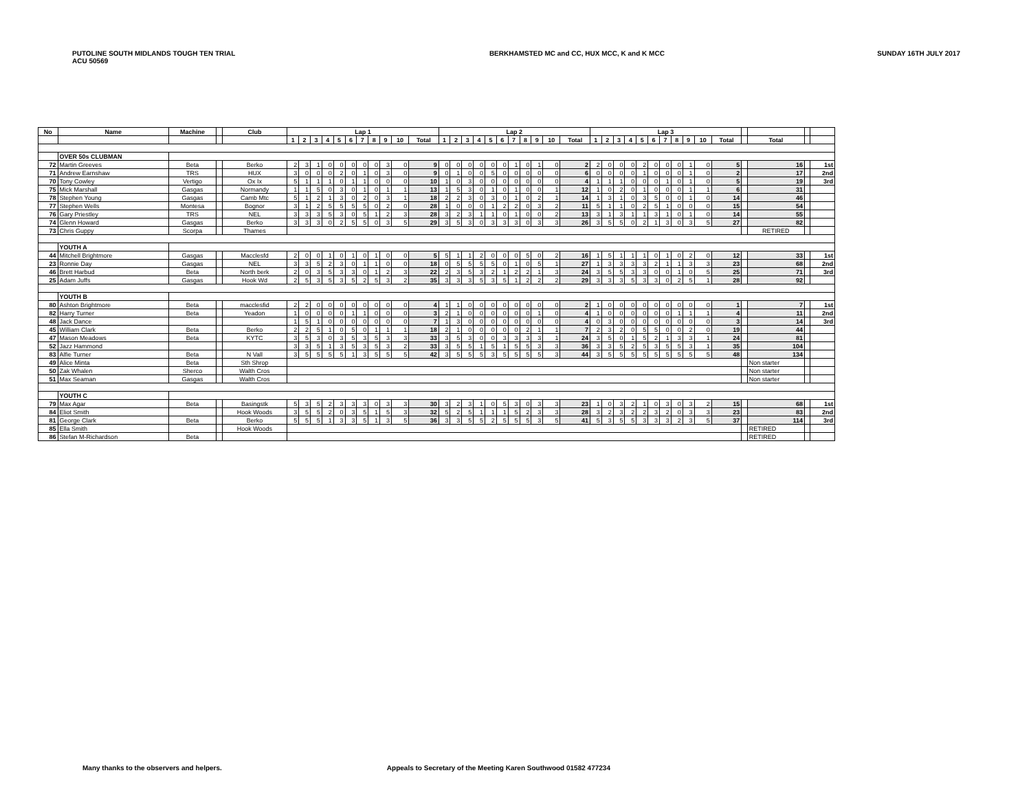PUTOLINE SOUTH MIDLANDS TOUGH TEN TRIAL
ACU 50569
BERKHAMSTED MC and CC, HUX MCC, K and K MCC
SUNDAY 16TH JULY 2017
| No | Name | Machine | | Club | Lap 1 | | | | | | | | | | | Lap 2 | | | | | | | | | | | Lap 3 | | | | | | | | | | | | | | |
| --- | --- | --- | --- | --- | --- | --- | --- | --- | --- | --- | --- | --- | --- | --- | --- | --- | --- | --- | --- | --- | --- | --- | --- | --- | --- | --- | --- | --- | --- | --- | --- | --- | --- | --- | --- | --- | --- | --- | --- | --- | --- |
| | | | | | 1 | 2 | 3 | 4 | 5 | 6 | 7 | 8 | 9 | 10 | Total | 1 | 2 | 3 | 4 | 5 | 6 | 7 | 8 | 9 | 10 | Total | 1 | 2 | 3 | 4 | 5 | 6 | 7 | 8 | 9 | 10 | Total | | Total | | |
| | OVER 50s CLUBMAN | | | | | | | | | | | | | | | | | | | | | | | | | | | | | | | | | | | | | | | | |
| 72 | Martin Greeves | Beta | | Berko | 2 | 3 | 1 | 0 | 0 | 0 | 0 | 0 | 3 | 0 | 9 | 0 | 0 | 0 | 0 | 0 | 0 | 1 | 0 | 1 | 0 | 2 | 2 | 0 | 0 | 0 | 2 | 0 | 0 | 0 | 1 | 0 | 5 | | 16 | | 1st |
| 71 | Andrew Earnshaw | TRS | | HUX | 3 | 0 | 0 | 0 | 2 | 0 | 1 | 0 | 3 | 0 | 9 | 0 | 1 | 0 | 0 | 5 | 0 | 0 | 0 | 0 | 0 | 6 | 0 | 0 | 0 | 0 | 1 | 0 | 0 | 0 | 1 | 0 | 2 | | 17 | | 2nd |
| 70 | Tony Cowley | Vertigo | | Ox Ix | 5 | 1 | 1 | 1 | 0 | 1 | 1 | 0 | 0 | 0 | 10 | 1 | 0 | 3 | 0 | 0 | 0 | 0 | 0 | 0 | 0 | 4 | 1 | 1 | 1 | 0 | 0 | 0 | 1 | 0 | 1 | 0 | 5 | | 19 | | 3rd |
| 75 | Mick Marshall | Gasgas | | Normandy | 1 | 1 | 5 | 0 | 3 | 0 | 1 | 0 | 1 | 1 | 13 | 1 | 5 | 3 | 0 | 1 | 0 | 1 | 0 | 0 | 1 | 12 | 1 | 0 | 2 | 0 | 1 | 0 | 0 | 0 | 1 | 1 | 6 | | 31 | | |
| 78 | Stephen Young | Gasgas | | Camb Mtc | 5 | 1 | 2 | 1 | 3 | 0 | 2 | 0 | 3 | 1 | 18 | 2 | 2 | 3 | 0 | 3 | 0 | 1 | 0 | 2 | 1 | 14 | 1 | 3 | 1 | 0 | 3 | 5 | 0 | 0 | 1 | 0 | 14 | | 46 | | |
| 77 | Stephen Wells | Montesa | | Bognor | 3 | 1 | 2 | 5 | 5 | 5 | 5 | 0 | 2 | 0 | 28 | 1 | 0 | 0 | 0 | 1 | 2 | 2 | 0 | 3 | 2 | 11 | 5 | 1 | 1 | 0 | 2 | 5 | 1 | 0 | 0 | 0 | 15 | | 54 | | |
| 76 | Gary Priestley | TRS | | NEL | 3 | 3 | 3 | 5 | 3 | 0 | 5 | 1 | 2 | 3 | 28 | 3 | 2 | 3 | 1 | 1 | 0 | 1 | 0 | 0 | 2 | 13 | 3 | 1 | 3 | 1 | 1 | 3 | 1 | 0 | 1 | 0 | 14 | | 55 | | |
| 74 | Glenn Howard | Gasgas | | Berko | 3 | 3 | 3 | 0 | 2 | 5 | 5 | 0 | 3 | 5 | 29 | 3 | 5 | 3 | 0 | 3 | 3 | 3 | 0 | 3 | 3 | 26 | 3 | 5 | 5 | 0 | 2 | 1 | 3 | 0 | 3 | 5 | 27 | | 82 | | |
| 73 | Chris Guppy | Scorpa | | Thames | | | | | | | | | | | | | | | | | | | | | | | | | | | | | | | | | | | RETIRED | | |
| | YOUTH A | | | | | | | | | | | | | | | | | | | | | | | | | | | | | | | | | | | | | | | | |
| 44 | Mitchell Brightmore | Gasgas | | Macclesfd | 2 | 0 | 0 | 1 | 0 | 1 | 0 | 1 | 0 | 0 | 5 | 5 | 1 | 1 | 2 | 0 | 0 | 0 | 5 | 0 | 2 | 16 | 1 | 5 | 1 | 1 | 1 | 0 | 1 | 0 | 2 | 0 | 12 | | 33 | | 1st |
| 23 | Ronnie Day | Gasgas | | NEL | 3 | 3 | 5 | 2 | 3 | 0 | 1 | 1 | 0 | 0 | 18 | 0 | 5 | 5 | 5 | 5 | 0 | 1 | 0 | 5 | 1 | 27 | 1 | 3 | 3 | 3 | 3 | 2 | 1 | 1 | 3 | 3 | 23 | | 68 | | 2nd |
| 46 | Brett Harbud | Beta | | North berk | 2 | 0 | 3 | 5 | 3 | 3 | 0 | 1 | 2 | 3 | 22 | 2 | 3 | 5 | 3 | 2 | 1 | 2 | 2 | 1 | 3 | 24 | 3 | 5 | 5 | 3 | 3 | 0 | 0 | 1 | 0 | 5 | 25 | | 71 | | 3rd |
| 25 | Adam Juffs | Gasgas | | Hook Wd | 2 | 5 | 3 | 5 | 3 | 5 | 2 | 5 | 3 | 2 | 35 | 3 | 3 | 3 | 5 | 3 | 5 | 1 | 2 | 2 | 2 | 29 | 3 | 3 | 3 | 5 | 3 | 3 | 0 | 2 | 5 | 1 | 28 | | 92 | | |
| | YOUTH B | | | | | | | | | | | | | | | | | | | | | | | | | | | | | | | | | | | | | | | | |
| 80 | Ashton Brightmore | Beta | | macclesfid | 2 | 2 | 0 | 0 | 0 | 0 | 0 | 0 | 0 | 0 | 4 | 1 | 1 | 0 | 0 | 0 | 0 | 0 | 0 | 0 | 0 | 2 | 1 | 0 | 0 | 0 | 0 | 0 | 0 | 0 | 0 | 0 | 1 | | 7 | | 1st |
| 82 | Harry Turner | Beta | | Yeadon | 1 | 0 | 0 | 0 | 0 | 1 | 1 | 0 | 0 | 0 | 3 | 2 | 1 | 0 | 0 | 0 | 0 | 0 | 0 | 1 | 0 | 4 | 1 | 0 | 0 | 0 | 0 | 0 | 0 | 1 | 1 | 1 | 4 | | 11 | | 2nd |
| 48 | Jack Dance | | | | 1 | 5 | 1 | 0 | 0 | 0 | 0 | 0 | 0 | 0 | 7 | 1 | 3 | 0 | 0 | 0 | 0 | 0 | 0 | 0 | 0 | 4 | 0 | 3 | 0 | 0 | 0 | 0 | 0 | 0 | 0 | 0 | 3 | | 14 | | 3rd |
| 45 | William Clark | Beta | | Berko | 2 | 2 | 5 | 1 | 0 | 5 | 0 | 1 | 1 | 1 | 18 | 2 | 1 | 0 | 0 | 0 | 0 | 0 | 2 | 1 | 1 | 7 | 2 | 3 | 2 | 0 | 5 | 5 | 0 | 0 | 2 | 0 | 19 | | 44 | | |
| 47 | Mason Meadows | Beta | | KYTC | 3 | 5 | 3 | 0 | 3 | 5 | 3 | 5 | 3 | 3 | 33 | 3 | 5 | 3 | 0 | 0 | 3 | 3 | 3 | 3 | 1 | 24 | 3 | 5 | 0 | 1 | 5 | 2 | 1 | 3 | 3 | 1 | 24 | | 81 | | |
| 52 | Jazz Hammond | | | | 3 | 3 | 5 | 1 | 3 | 5 | 3 | 5 | 3 | 2 | 33 | 3 | 5 | 5 | 1 | 5 | 1 | 5 | 5 | 3 | 3 | 36 | 3 | 3 | 5 | 2 | 5 | 3 | 5 | 5 | 3 | 1 | 35 | | 104 | | |
| 83 | Alfie Turner | Beta | | N Vall | 3 | 5 | 5 | 5 | 5 | 1 | 3 | 5 | 5 | 5 | 42 | 3 | 5 | 5 | 5 | 3 | 5 | 5 | 5 | 5 | 3 | 44 | 3 | 5 | 5 | 5 | 5 | 5 | 5 | 5 | 5 | 5 | 48 | | 134 | | |
| 49 | Alice Minta | Beta | | Sth Shrop | | | | | | | | | | | | | | | | | | | | | | | | | | | | | | | | | | | Non starter | | |
| 50 | Zak Whalen | Sherco | | Walth Cros | | | | | | | | | | | | | | | | | | | | | | | | | | | | | | | | | | | Non starter | | |
| 51 | Max Seaman | Gasgas | | Walth Cros | | | | | | | | | | | | | | | | | | | | | | | | | | | | | | | | | | | Non starter | | |
| | YOUTH C | | | | | | | | | | | | | | | | | | | | | | | | | | | | | | | | | | | | | | | | |
| 79 | Max Agar | Beta | | Basingstk | 5 | 3 | 5 | 2 | 3 | 3 | 3 | 0 | 3 | 3 | 30 | 3 | 2 | 3 | 1 | 0 | 5 | 3 | 0 | 3 | 3 | 23 | 1 | 0 | 3 | 2 | 1 | 0 | 3 | 0 | 3 | 2 | 15 | | 68 | | 1st |
| 84 | Eliot Smith | | | Hook Woods | 3 | 5 | 5 | 2 | 0 | 3 | 5 | 1 | 5 | 3 | 32 | 5 | 2 | 5 | 1 | 1 | 1 | 5 | 2 | 3 | 3 | 28 | 3 | 2 | 3 | 2 | 2 | 3 | 2 | 0 | 3 | 3 | 23 | | 83 | | 2nd |
| 81 | George Clark | Beta | | Berko | 5 | 5 | 5 | 1 | 3 | 3 | 5 | 1 | 3 | 5 | 36 | 3 | 3 | 5 | 5 | 2 | 5 | 5 | 5 | 3 | 5 | 41 | 5 | 3 | 5 | 5 | 3 | 3 | 3 | 2 | 3 | 5 | 37 | | 114 | | 3rd |
| 85 | Ella Smith | | | Hook Woods | | | | | | | | | | | | | | | | | | | | | | | | | | | | | | | | | | | RETIRED | | |
| 86 | Stefan M-Richardson | Beta | | | | | | | | | | | | | | | | | | | | | | | | | | | | | | | | | | | | | RETIRED | | |
Many thanks to the observers and helpers.
Appeals to Secretary of the Meeting Karen Southwood 01582 477234